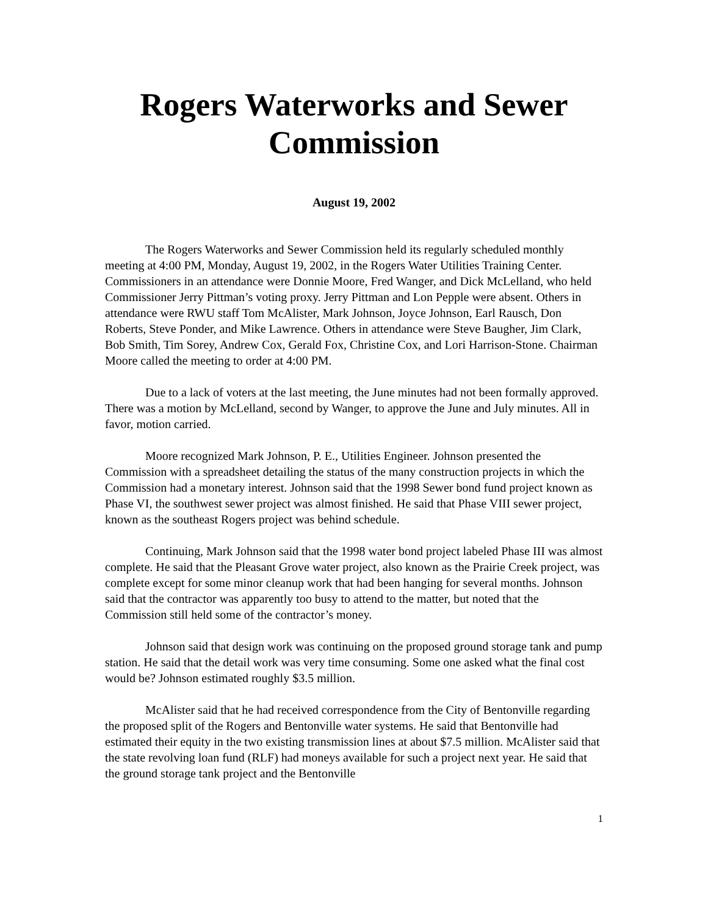Rogers Waterworks and Sewer Commission
August 19, 2002
The Rogers Waterworks and Sewer Commission held its regularly scheduled monthly meeting at 4:00 PM, Monday, August 19, 2002, in the Rogers Water Utilities Training Center. Commissioners in an attendance were Donnie Moore, Fred Wanger, and Dick McLelland, who held Commissioner Jerry Pittman’s voting proxy. Jerry Pittman and Lon Pepple were absent. Others in attendance were RWU staff Tom McAlister, Mark Johnson, Joyce Johnson, Earl Rausch, Don Roberts, Steve Ponder, and Mike Lawrence. Others in attendance were Steve Baugher, Jim Clark, Bob Smith, Tim Sorey, Andrew Cox, Gerald Fox, Christine Cox, and Lori Harrison-Stone. Chairman Moore called the meeting to order at 4:00 PM.
Due to a lack of voters at the last meeting, the June minutes had not been formally approved. There was a motion by McLelland, second by Wanger, to approve the June and July minutes. All in favor, motion carried.
Moore recognized Mark Johnson, P. E., Utilities Engineer. Johnson presented the Commission with a spreadsheet detailing the status of the many construction projects in which the Commission had a monetary interest. Johnson said that the 1998 Sewer bond fund project known as Phase VI, the southwest sewer project was almost finished. He said that Phase VIII sewer project, known as the southeast Rogers project was behind schedule.
Continuing, Mark Johnson said that the 1998 water bond project labeled Phase III was almost complete. He said that the Pleasant Grove water project, also known as the Prairie Creek project, was complete except for some minor cleanup work that had been hanging for several months. Johnson said that the contractor was apparently too busy to attend to the matter, but noted that the Commission still held some of the contractor’s money.
Johnson said that design work was continuing on the proposed ground storage tank and pump station. He said that the detail work was very time consuming. Some one asked what the final cost would be? Johnson estimated roughly $3.5 million.
McAlister said that he had received correspondence from the City of Bentonville regarding the proposed split of the Rogers and Bentonville water systems. He said that Bentonville had estimated their equity in the two existing transmission lines at about $7.5 million. McAlister said that the state revolving loan fund (RLF) had moneys available for such a project next year. He said that the ground storage tank project and the Bentonville
1